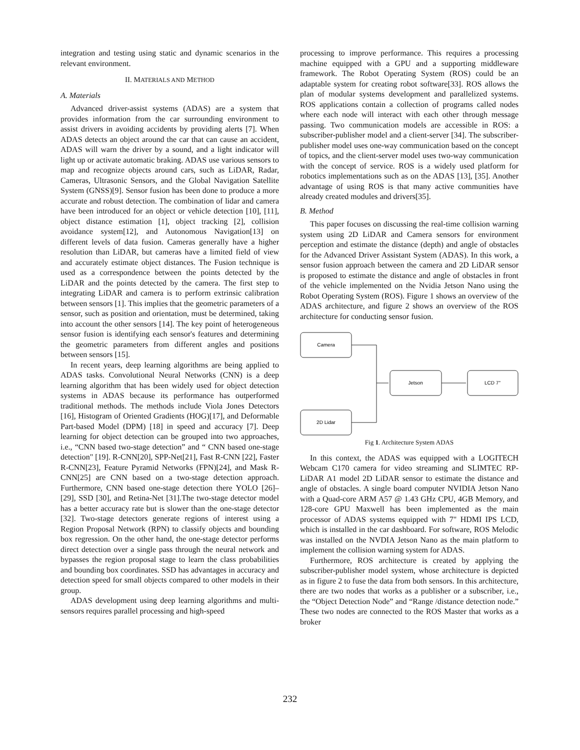integration and testing using static and dynamic scenarios in the relevant environment.
II. MATERIALS AND METHOD
A. Materials
Advanced driver-assist systems (ADAS) are a system that provides information from the car surrounding environment to assist drivers in avoiding accidents by providing alerts [7]. When ADAS detects an object around the car that can cause an accident, ADAS will warn the driver by a sound, and a light indicator will light up or activate automatic braking. ADAS use various sensors to map and recognize objects around cars, such as LiDAR, Radar, Cameras, Ultrasonic Sensors, and the Global Navigation Satellite System (GNSS)[9]. Sensor fusion has been done to produce a more accurate and robust detection. The combination of lidar and camera have been introduced for an object or vehicle detection [10], [11], object distance estimation [1], object tracking [2], collision avoidance system[12], and Autonomous Navigation[13] on different levels of data fusion. Cameras generally have a higher resolution than LiDAR, but cameras have a limited field of view and accurately estimate object distances. The Fusion technique is used as a correspondence between the points detected by the LiDAR and the points detected by the camera. The first step to integrating LiDAR and camera is to perform extrinsic calibration between sensors [1]. This implies that the geometric parameters of a sensor, such as position and orientation, must be determined, taking into account the other sensors [14]. The key point of heterogeneous sensor fusion is identifying each sensor's features and determining the geometric parameters from different angles and positions between sensors [15].
In recent years, deep learning algorithms are being applied to ADAS tasks. Convolutional Neural Networks (CNN) is a deep learning algorithm that has been widely used for object detection systems in ADAS because its performance has outperformed traditional methods. The methods include Viola Jones Detectors [16], Histogram of Oriented Gradients (HOG)[17], and Deformable Part-based Model (DPM) [18] in speed and accuracy [7]. Deep learning for object detection can be grouped into two approaches, i.e., “CNN based two-stage detection” and “ CNN based one-stage detection" [19]. R-CNN[20], SPP-Net[21], Fast R-CNN [22], Faster R-CNN[23], Feature Pyramid Networks (FPN)[24], and Mask R-CNN[25] are CNN based on a two-stage detection approach. Furthermore, CNN based one-stage detection there YOLO [26]–[29], SSD [30], and Retina-Net [31].The two-stage detector model has a better accuracy rate but is slower than the one-stage detector [32]. Two-stage detectors generate regions of interest using a Region Proposal Network (RPN) to classify objects and bounding box regression. On the other hand, the one-stage detector performs direct detection over a single pass through the neural network and bypasses the region proposal stage to learn the class probabilities and bounding box coordinates. SSD has advantages in accuracy and detection speed for small objects compared to other models in their group.
ADAS development using deep learning algorithms and multi-sensors requires parallel processing and high-speed
processing to improve performance. This requires a processing machine equipped with a GPU and a supporting middleware framework. The Robot Operating System (ROS) could be an adaptable system for creating robot software[33]. ROS allows the plan of modular systems development and parallelized systems. ROS applications contain a collection of programs called nodes where each node will interact with each other through message passing. Two communication models are accessible in ROS: a subscriber-publisher model and a client-server [34]. The subscriber-publisher model uses one-way communication based on the concept of topics, and the client-server model uses two-way communication with the concept of service. ROS is a widely used platform for robotics implementations such as on the ADAS [13], [35]. Another advantage of using ROS is that many active communities have already created modules and drivers[35].
B. Method
This paper focuses on discussing the real-time collision warning system using 2D LiDAR and Camera sensors for environment perception and estimate the distance (depth) and angle of obstacles for the Advanced Driver Assistant System (ADAS). In this work, a sensor fusion approach between the camera and 2D LiDAR sensor is proposed to estimate the distance and angle of obstacles in front of the vehicle implemented on the Nvidia Jetson Nano using the Robot Operating System (ROS). Figure 1 shows an overview of the ADAS architecture, and figure 2 shows an overview of the ROS architecture for conducting sensor fusion.
Camera
Jetson
LCD 7"
2D Lidar
Fig 1. Architecture System ADAS
In this context, the ADAS was equipped with a LOGITECH Webcam C170 camera for video streaming and SLIMTEC RP-LiDAR A1 model 2D LiDAR sensor to estimate the distance and angle of obstacles. A single board computer NVIDIA Jetson Nano with a Quad-core ARM A57 @ 1.43 GHz CPU, 4GB Memory, and 128-core GPU Maxwell has been implemented as the main processor of ADAS systems equipped with 7" HDMI IPS LCD, which is installed in the car dashboard. For software, ROS Melodic was installed on the NVDIA Jetson Nano as the main platform to implement the collision warning system for ADAS.
Furthermore, ROS architecture is created by applying the subscriber-publisher model system, whose architecture is depicted as in figure 2 to fuse the data from both sensors. In this architecture, there are two nodes that works as a publisher or a subscriber, i.e., the “Object Detection Node” and “Range /distance detection node.” These two nodes are connected to the ROS Master that works as a broker
232